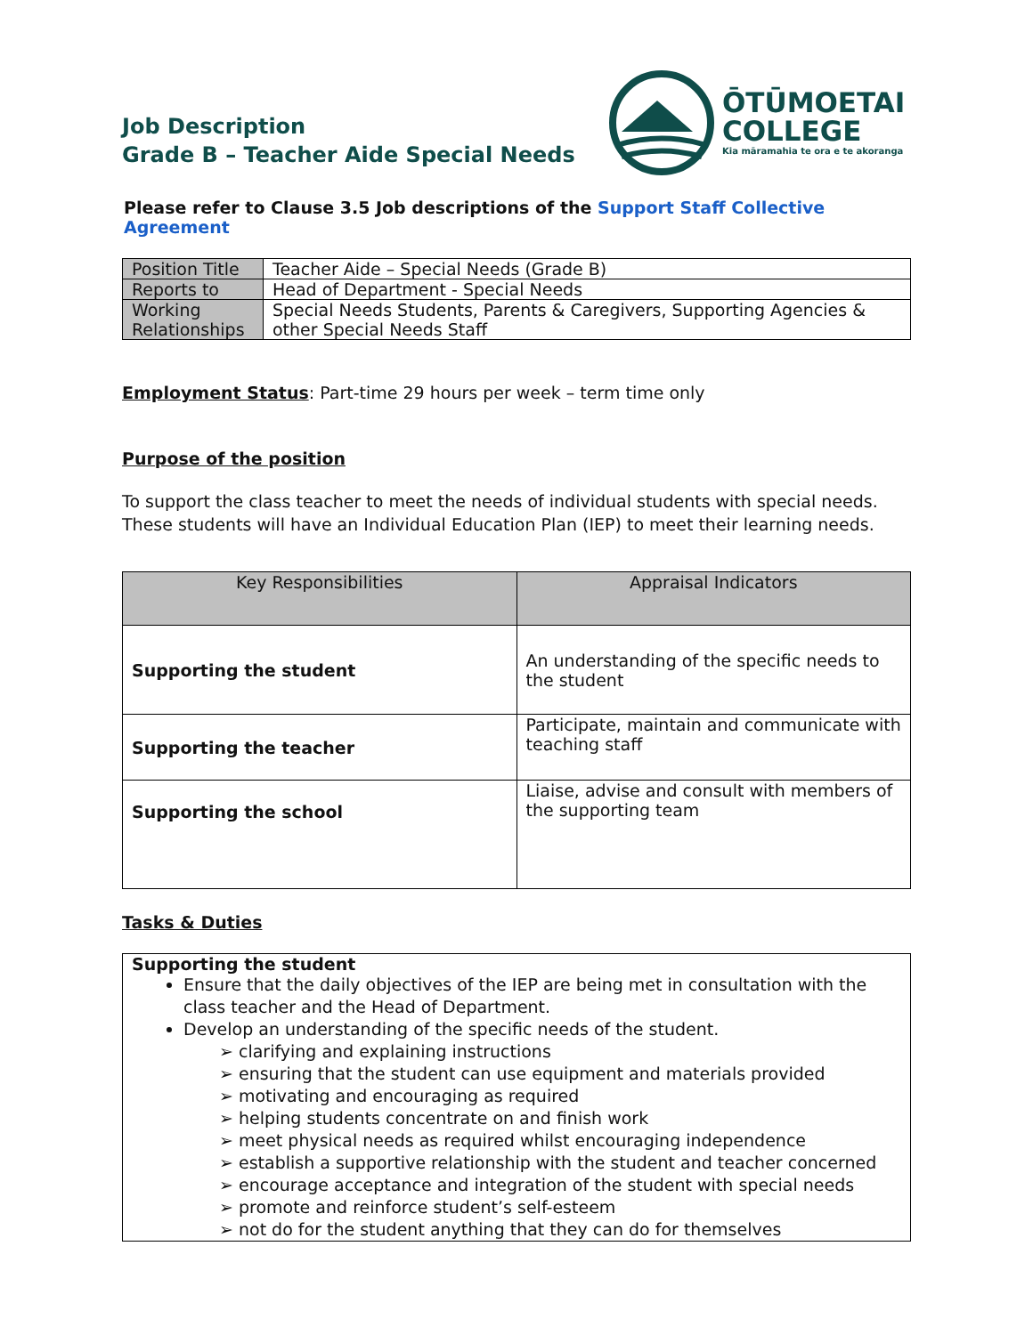Job Description
Grade B – Teacher Aide Special Needs
ŌTŪMOETAI
COLLEGE
Kia māramahia te ora e te akoranga
Please refer to Clause 3.5 Job descriptions of the Support Staff Collective Agreement
| Position Title | Teacher Aide – Special Needs (Grade B) |
| Reports to | Head of Department - Special Needs |
| Working Relationships | Special Needs Students, Parents & Caregivers, Supporting Agencies & other Special Needs Staff |
Employment Status: Part-time 29 hours per week – term time only
Purpose of the position
To support the class teacher to meet the needs of individual students with special needs. These students will have an Individual Education Plan (IEP) to meet their learning needs.
| Key Responsibilities | Appraisal Indicators |
| --- | --- |
| Supporting the student | An understanding of the specific needs to the student |
| Supporting the teacher | Participate, maintain and communicate with teaching staff |
| Supporting the school | Liaise, advise and consult with members of the supporting team |
Tasks & Duties
| Supporting the student Ensure that the daily objectives of the IEP are being met in consultation with the class teacher and the Head of Department. Develop an understanding of the specific needs of the student. ➢ clarifying and explaining instructions ➢ ensuring that the student can use equipment and materials provided ➢ motivating and encouraging as required ➢ helping students concentrate on and finish work ➢ meet physical needs as required whilst encouraging independence ➢ establish a supportive relationship with the student and teacher concerned ➢ encourage acceptance and integration of the student with special needs ➢ promote and reinforce student’s self-esteem ➢ not do for the student anything that they can do for themselves |